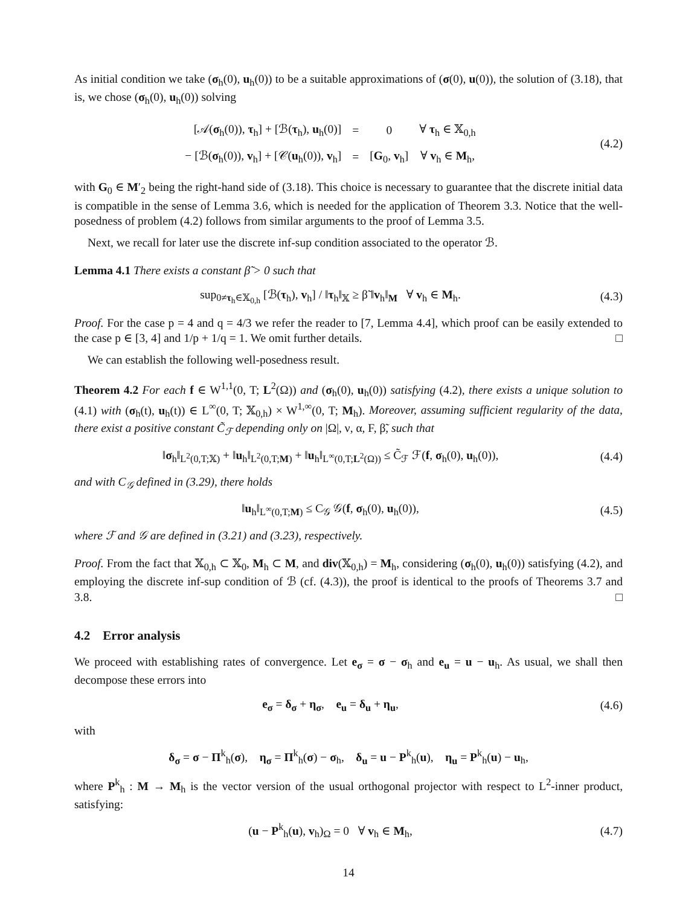As initial condition we take (σ<sub>h</sub>(0), u<sub>h</sub>(0)) to be a suitable approximations of (σ(0), u(0)), the solution of (3.18), that is, we chose (σ<sub>h</sub>(0), u<sub>h</sub>(0)) solving
| [𝒜( σ<sub>h</sub>(0)), τ<sub>h</sub>] + [ℬ( τ<sub>h</sub>), u<sub>h</sub>(0)] | = | 0 | ∀ τ<sub>h</sub> ∈ 𝕏<sub>0,h</sub> |
| − [ℬ( σ<sub>h</sub>(0)), v<sub>h</sub>] + [𝒞( u<sub>h</sub>(0)), v<sub>h</sub>] | = | [ G<sub>0</sub>, v<sub>h</sub>] | ∀ v<sub>h</sub> ∈ M<sub>h</sub>, |
(4.2)
with G<sub>0</sub> ∈ M′<sub>2</sub> being the right-hand side of (3.18). This choice is necessary to guarantee that the discrete initial data is compatible in the sense of Lemma 3.6, which is needed for the application of Theorem 3.3. Notice that the well-posedness of problem (4.2) follows from similar arguments to the proof of Lemma 3.5.
Next, we recall for later use the discrete inf-sup condition associated to the operator ℬ.
Lemma 4.1 There exists a constant β̃ > 0 such that
sup<sub>0≠τ<sub>h</sub>∈𝕏<sub>0,h</sub></sub> [ℬ(τ<sub>h</sub>), v<sub>h</sub>] / ‖τ<sub>h</sub>‖<sub>𝕏</sub> ≥ β̃ ‖v<sub>h</sub>‖<sub>M</sub> ∀ v<sub>h</sub> ∈ M<sub>h</sub>.
(4.3)
Proof. For the case p = 4 and q = 4/3 we refer the reader to [7, Lemma 4.4], which proof can be easily extended to the case p ∈ [3, 4] and 1/p + 1/q = 1. We omit further details. □
We can establish the following well-posedness result.
Theorem 4.2 For each f ∈ W<sup>1,1</sup>(0, T; L<sup>2</sup>(Ω)) and (σ<sub>h</sub>(0), u<sub>h</sub>(0)) satisfying (4.2), there exists a unique solution to (4.1) with (σ<sub>h</sub>(t), u<sub>h</sub>(t)) ∈ L<sup>∞</sup>(0, T; 𝕏<sub>0,h</sub>) × W<sup>1,∞</sup>(0, T; M<sub>h</sub>). Moreover, assuming sufficient regularity of the data, there exist a positive constant C̃<sub>ℱ</sub> depending only on |Ω|, ν, α, F, β̃, such that
‖σ<sub>h</sub>‖<sub>L<sup>2</sup>(0,T;𝕏)</sub> + ‖u<sub>h</sub>‖<sub>L<sup>2</sup>(0,T;M)</sub> + ‖u<sub>h</sub>‖<sub>L<sup>∞</sup>(0,T;L<sup>2</sup>(Ω))</sub> ≤ C̃<sub>ℱ</sub> ℱ(f, σ<sub>h</sub>(0), u<sub>h</sub>(0)),
(4.4)
and with C<sub>𝒢</sub> defined in (3.29), there holds
‖u<sub>h</sub>‖<sub>L<sup>∞</sup>(0,T;M)</sub> ≤ C<sub>𝒢</sub> 𝒢(f, σ<sub>h</sub>(0), u<sub>h</sub>(0)),
(4.5)
where ℱ and 𝒢 are defined in (3.21) and (3.23), respectively.
Proof. From the fact that 𝕏<sub>0,h</sub> ⊂ 𝕏<sub>0</sub>, M<sub>h</sub> ⊂ M, and div(𝕏<sub>0,h</sub>) = M<sub>h</sub>, considering (σ<sub>h</sub>(0), u<sub>h</sub>(0)) satisfying (4.2), and employing the discrete inf-sup condition of ℬ (cf. (4.3)), the proof is identical to the proofs of Theorems 3.7 and 3.8. □
4.2 Error analysis
We proceed with establishing rates of convergence. Let e<sub>σ</sub> = σ − σ<sub>h</sub> and e<sub>u</sub> = u − u<sub>h</sub>. As usual, we shall then decompose these errors into
e<sub>σ</sub> = δ<sub>σ</sub> + η<sub>σ</sub>, e<sub>u</sub> = δ<sub>u</sub> + η<sub>u</sub>, (4.6)
with
δ<sub>σ</sub> = σ − Π<sup>k</sup><sub>h</sub>(σ), η<sub>σ</sub> = Π<sup>k</sup><sub>h</sub>(σ) − σ<sub>h</sub>, δ<sub>u</sub> = u − P<sup>k</sup><sub>h</sub>(u), η<sub>u</sub> = P<sup>k</sup><sub>h</sub>(u) − u<sub>h</sub>,
where P<sup>k</sup><sub>h</sub> : M → M<sub>h</sub> is the vector version of the usual orthogonal projector with respect to L<sup>2</sup>-inner product, satisfying:
(u − P<sup>k</sup><sub>h</sub>(u), v<sub>h</sub>)<sub>Ω</sub> = 0 ∀ v<sub>h</sub> ∈ M<sub>h</sub>,
(4.7)
14